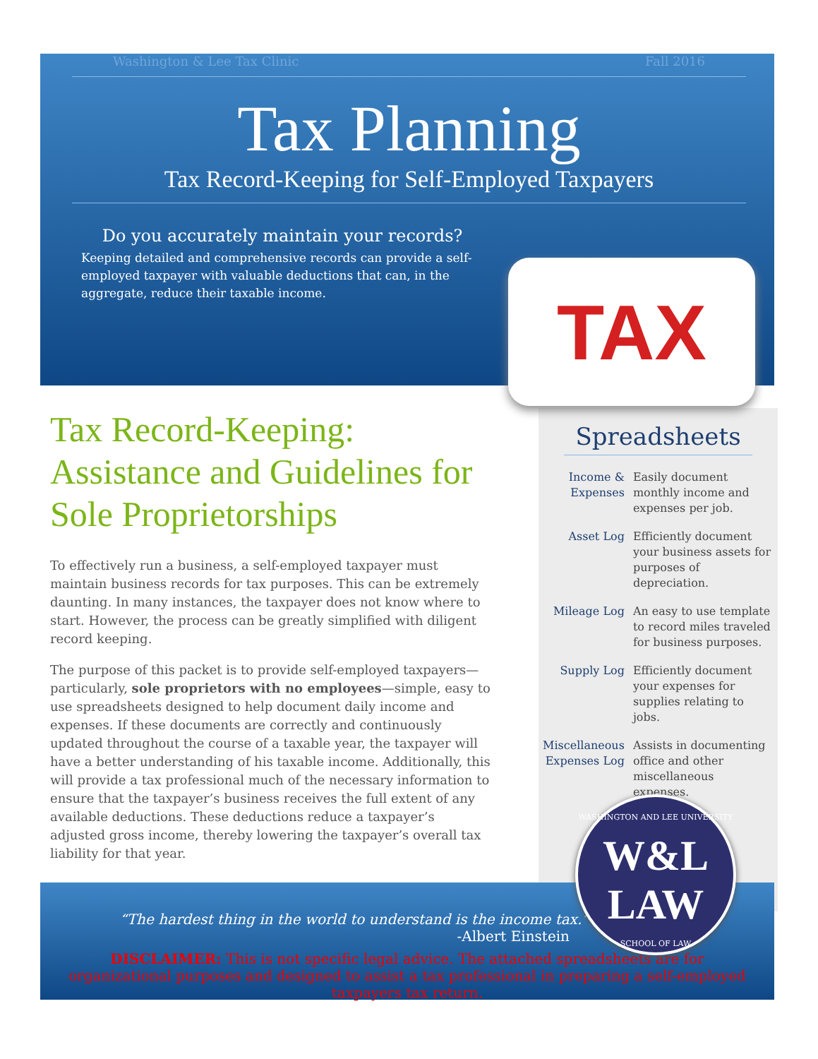Washington & Lee Tax Clinic Fall 2016
Tax Planning
Tax Record-Keeping for Self-Employed Taxpayers
Do you accurately maintain your records?
Keeping detailed and comprehensive records can provide a self-employed taxpayer with valuable deductions that can, in the aggregate, reduce their taxable income.
TAX
Tax Record-Keeping: Assistance and Guidelines for Sole Proprietorships
To effectively run a business, a self-employed taxpayer must maintain business records for tax purposes. This can be extremely daunting. In many instances, the taxpayer does not know where to start. However, the process can be greatly simplified with diligent record keeping.
The purpose of this packet is to provide self-employed taxpayers—particularly, sole proprietors with no employees—simple, easy to use spreadsheets designed to help document daily income and expenses. If these documents are correctly and continuously updated throughout the course of a taxable year, the taxpayer will have a better understanding of his taxable income. Additionally, this will provide a tax professional much of the necessary information to ensure that the taxpayer’s business receives the full extent of any available deductions. These deductions reduce a taxpayer’s adjusted gross income, thereby lowering the taxpayer’s overall tax liability for that year.
Spreadsheets
| Income & Expenses | Easily document monthly income and expenses per job. |
| Asset Log | Efficiently document your business assets for purposes of depreciation. |
| Mileage Log | An easy to use template to record miles traveled for business purposes. |
| Supply Log | Efficiently document your expenses for supplies relating to jobs. |
| Miscellaneous Expenses Log | Assists in documenting office and other miscellaneous expenses. |
“The hardest thing in the world to understand is the income tax.”
-Albert Einstein
DISCLAIMER: This is not specific legal advice. The attached spreadsheets are for organizational purposes and designed to assist a tax professional in preparing a self-employed taxpayers tax return.
WASHINGTON AND LEE UNIVERSITY
W&L LAW
SCHOOL OF LAW